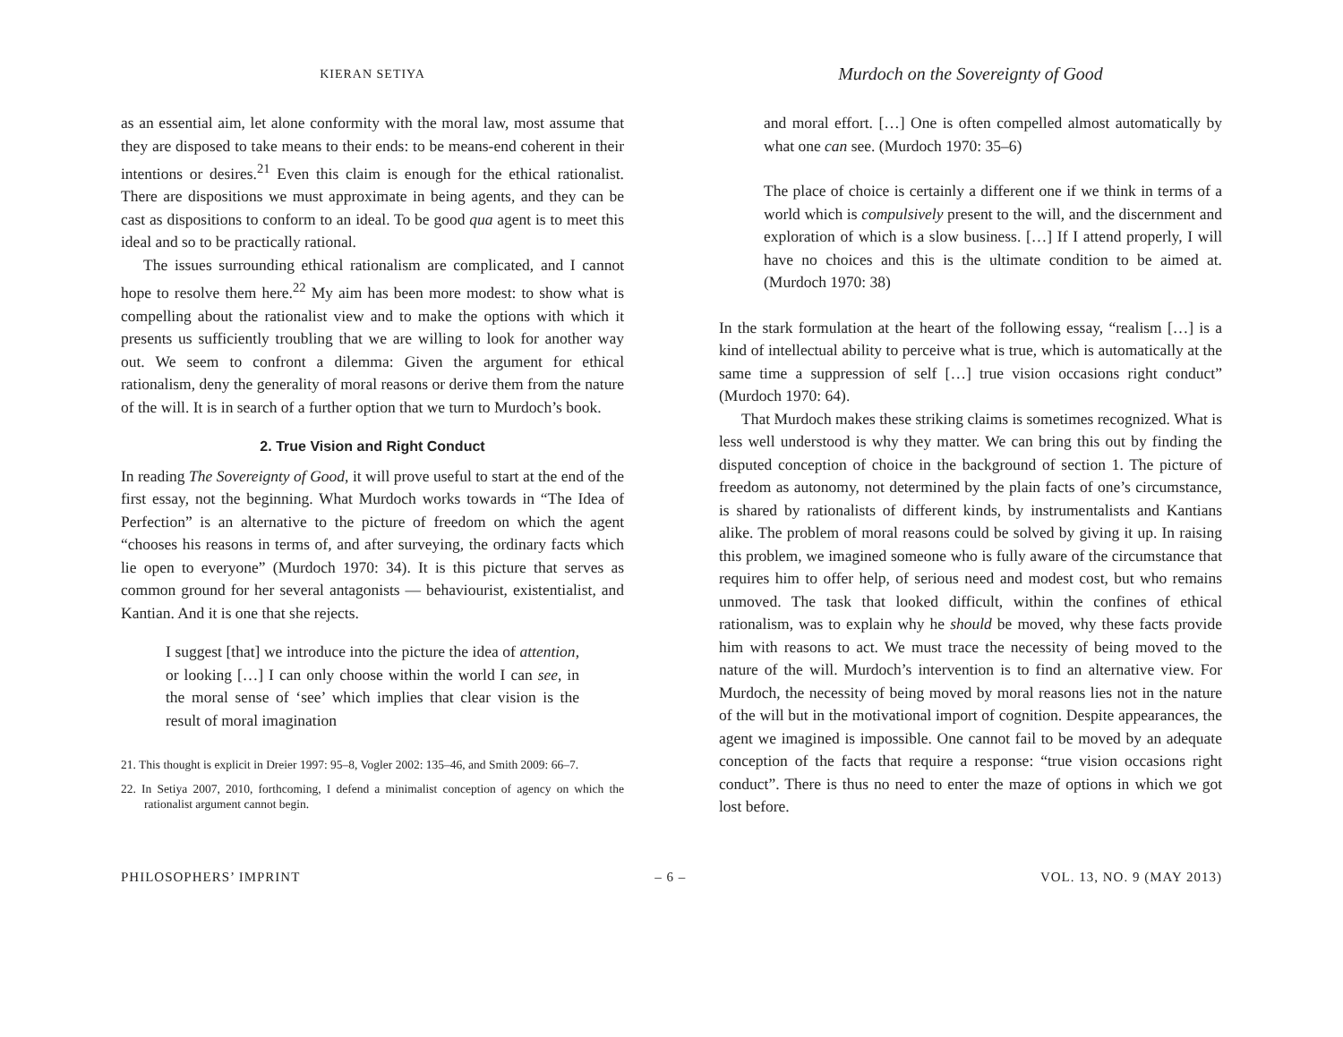KIERAN SETIYA
as an essential aim, let alone conformity with the moral law, most assume that they are disposed to take means to their ends: to be means-end coherent in their intentions or desires.<sup>21</sup> Even this claim is enough for the ethical rationalist. There are dispositions we must approximate in being agents, and they can be cast as dispositions to conform to an ideal. To be good qua agent is to meet this ideal and so to be practically rational.
The issues surrounding ethical rationalism are complicated, and I cannot hope to resolve them here.<sup>22</sup> My aim has been more modest: to show what is compelling about the rationalist view and to make the options with which it presents us sufficiently troubling that we are willing to look for another way out. We seem to confront a dilemma: Given the argument for ethical rationalism, deny the generality of moral reasons or derive them from the nature of the will. It is in search of a further option that we turn to Murdoch’s book.
2. True Vision and Right Conduct
In reading The Sovereignty of Good, it will prove useful to start at the end of the first essay, not the beginning. What Murdoch works towards in “The Idea of Perfection” is an alternative to the picture of freedom on which the agent “chooses his reasons in terms of, and after surveying, the ordinary facts which lie open to everyone” (Murdoch 1970: 34). It is this picture that serves as common ground for her several antagonists — behaviourist, existentialist, and Kantian. And it is one that she rejects.
I suggest [that] we introduce into the picture the idea of attention, or looking […] I can only choose within the world I can see, in the moral sense of ‘see’ which implies that clear vision is the result of moral imagination
21. This thought is explicit in Dreier 1997: 95–8, Vogler 2002: 135–46, and Smith 2009: 66–7.
22. In Setiya 2007, 2010, forthcoming, I defend a minimalist conception of agency on which the rationalist argument cannot begin.
Murdoch on the Sovereignty of Good
and moral effort. […] One is often compelled almost automatically by what one can see. (Murdoch 1970: 35–6)
The place of choice is certainly a different one if we think in terms of a world which is compulsively present to the will, and the discernment and exploration of which is a slow business. […] If I attend properly, I will have no choices and this is the ultimate condition to be aimed at. (Murdoch 1970: 38)
In the stark formulation at the heart of the following essay, “realism […] is a kind of intellectual ability to perceive what is true, which is automatically at the same time a suppression of self […] true vision occasions right conduct” (Murdoch 1970: 64).
That Murdoch makes these striking claims is sometimes recognized. What is less well understood is why they matter. We can bring this out by finding the disputed conception of choice in the background of section 1. The picture of freedom as autonomy, not determined by the plain facts of one’s circumstance, is shared by rationalists of different kinds, by instrumentalists and Kantians alike. The problem of moral reasons could be solved by giving it up. In raising this problem, we imagined someone who is fully aware of the circumstance that requires him to offer help, of serious need and modest cost, but who remains unmoved. The task that looked difficult, within the confines of ethical rationalism, was to explain why he should be moved, why these facts provide him with reasons to act. We must trace the necessity of being moved to the nature of the will. Murdoch’s intervention is to find an alternative view. For Murdoch, the necessity of being moved by moral reasons lies not in the nature of the will but in the motivational import of cognition. Despite appearances, the agent we imagined is impossible. One cannot fail to be moved by an adequate conception of the facts that require a response: “true vision occasions right conduct”. There is thus no need to enter the maze of options in which we got lost before.
PHILOSOPHERS’ IMPRINT – 6 – VOL. 13, NO. 9 (MAY 2013)